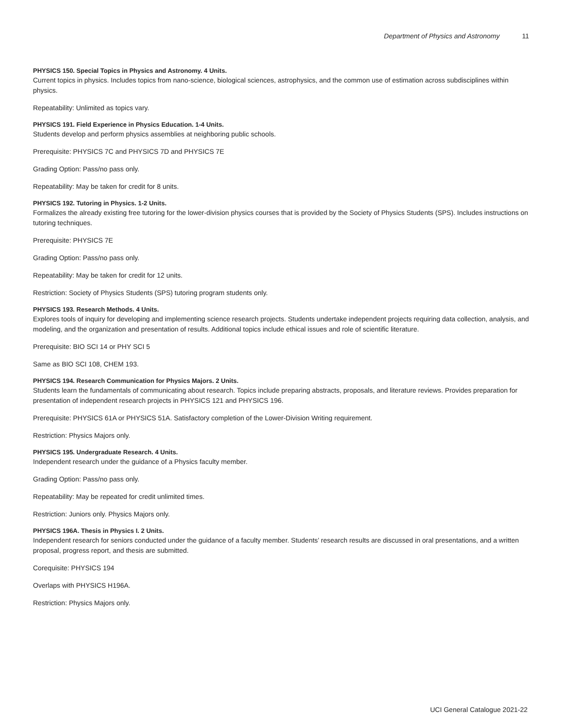Department of Physics and Astronomy 11
PHYSICS 150. Special Topics in Physics and Astronomy. 4 Units.
Current topics in physics. Includes topics from nano-science, biological sciences, astrophysics, and the common use of estimation across subdisciplines within physics.
Repeatability: Unlimited as topics vary.
PHYSICS 191. Field Experience in Physics Education. 1-4 Units.
Students develop and perform physics assemblies at neighboring public schools.
Prerequisite: PHYSICS 7C and PHYSICS 7D and PHYSICS 7E
Grading Option: Pass/no pass only.
Repeatability: May be taken for credit for 8 units.
PHYSICS 192. Tutoring in Physics. 1-2 Units.
Formalizes the already existing free tutoring for the lower-division physics courses that is provided by the Society of Physics Students (SPS). Includes instructions on tutoring techniques.
Prerequisite: PHYSICS 7E
Grading Option: Pass/no pass only.
Repeatability: May be taken for credit for 12 units.
Restriction: Society of Physics Students (SPS) tutoring program students only.
PHYSICS 193. Research Methods. 4 Units.
Explores tools of inquiry for developing and implementing science research projects. Students undertake independent projects requiring data collection, analysis, and modeling, and the organization and presentation of results. Additional topics include ethical issues and role of scientific literature.
Prerequisite: BIO SCI 14 or PHY SCI 5
Same as BIO SCI 108, CHEM 193.
PHYSICS 194. Research Communication for Physics Majors. 2 Units.
Students learn the fundamentals of communicating about research. Topics include preparing abstracts, proposals, and literature reviews. Provides preparation for presentation of independent research projects in PHYSICS 121 and PHYSICS 196.
Prerequisite: PHYSICS 61A or PHYSICS 51A. Satisfactory completion of the Lower-Division Writing requirement.
Restriction: Physics Majors only.
PHYSICS 195. Undergraduate Research. 4 Units.
Independent research under the guidance of a Physics faculty member.
Grading Option: Pass/no pass only.
Repeatability: May be repeated for credit unlimited times.
Restriction: Juniors only. Physics Majors only.
PHYSICS 196A. Thesis in Physics I. 2 Units.
Independent research for seniors conducted under the guidance of a faculty member. Students’ research results are discussed in oral presentations, and a written proposal, progress report, and thesis are submitted.
Corequisite: PHYSICS 194
Overlaps with PHYSICS H196A.
Restriction: Physics Majors only.
UCI General Catalogue 2021-22